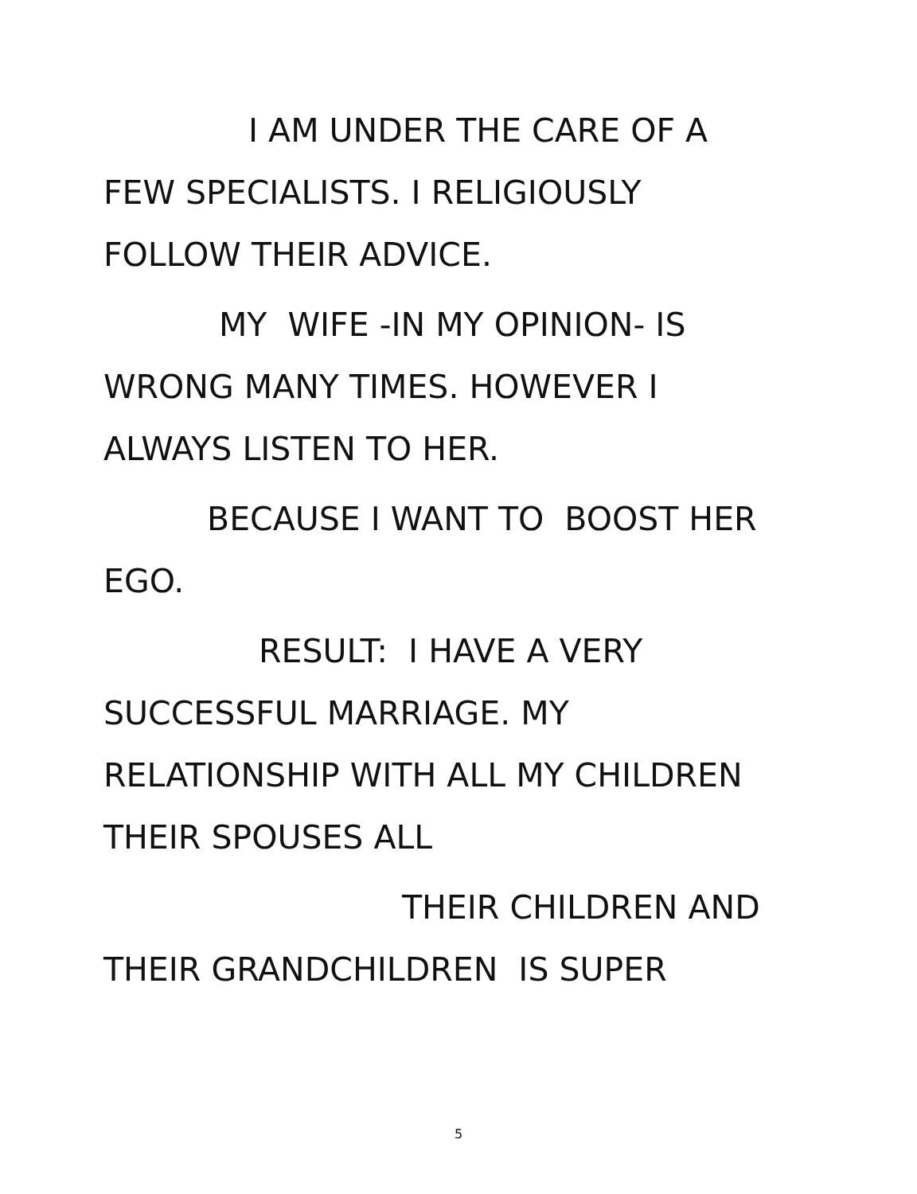I AM UNDER THE CARE OF A
FEW SPECIALISTS. I RELIGIOUSLY
FOLLOW THEIR ADVICE.
MY WIFE -IN MY OPINION- IS
WRONG MANY TIMES. HOWEVER I
ALWAYS LISTEN TO HER.
BECAUSE I WANT TO BOOST HER
EGO.
RESULT: I HAVE A VERY
SUCCESSFUL MARRIAGE. MY
RELATIONSHIP WITH ALL MY CHILDREN
THEIR SPOUSES ALL
THEIR CHILDREN AND
THEIR GRANDCHILDREN IS SUPER
5